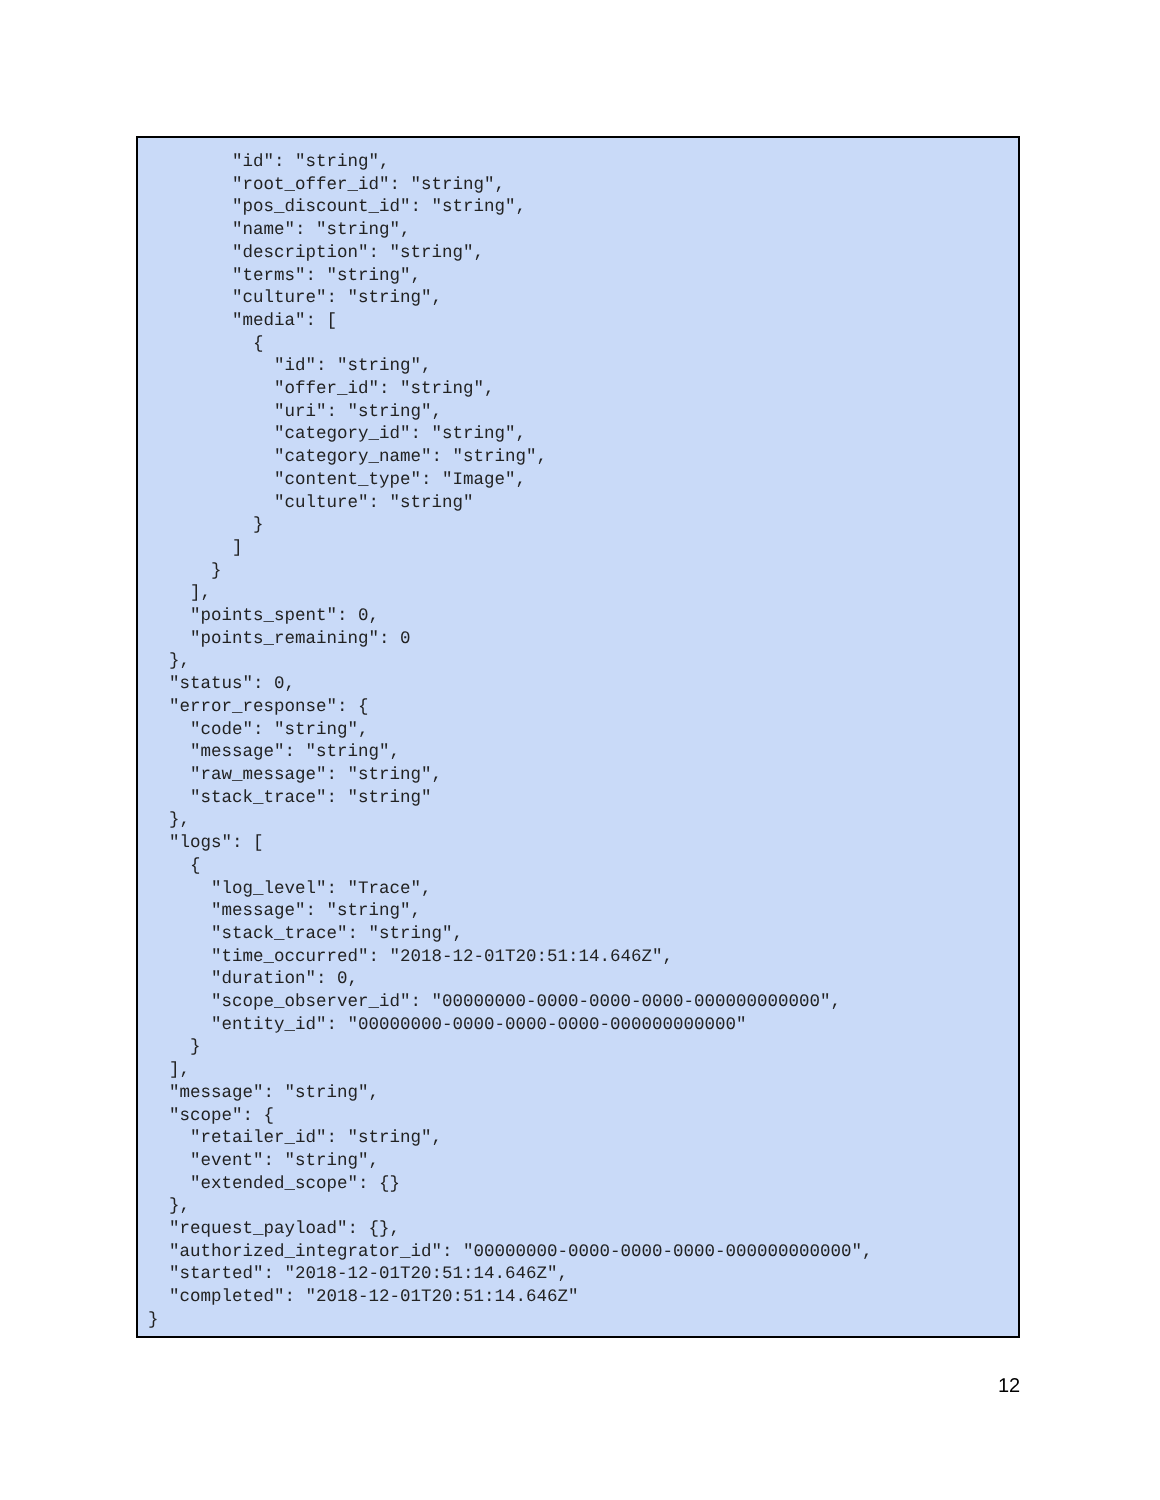"id": "string",
        "root_offer_id": "string",
        "pos_discount_id": "string",
        "name": "string",
        "description": "string",
        "terms": "string",
        "culture": "string",
        "media": [
          {
            "id": "string",
            "offer_id": "string",
            "uri": "string",
            "category_id": "string",
            "category_name": "string",
            "content_type": "Image",
            "culture": "string"
          }
        ]
      }
    ],
    "points_spent": 0,
    "points_remaining": 0
  },
  "status": 0,
  "error_response": {
    "code": "string",
    "message": "string",
    "raw_message": "string",
    "stack_trace": "string"
  },
  "logs": [
    {
      "log_level": "Trace",
      "message": "string",
      "stack_trace": "string",
      "time_occurred": "2018-12-01T20:51:14.646Z",
      "duration": 0,
      "scope_observer_id": "00000000-0000-0000-0000-000000000000",
      "entity_id": "00000000-0000-0000-0000-000000000000"
    }
  ],
  "message": "string",
  "scope": {
    "retailer_id": "string",
    "event": "string",
    "extended_scope": {}
  },
  "request_payload": {},
  "authorized_integrator_id": "00000000-0000-0000-0000-000000000000",
  "started": "2018-12-01T20:51:14.646Z",
  "completed": "2018-12-01T20:51:14.646Z"
}
12